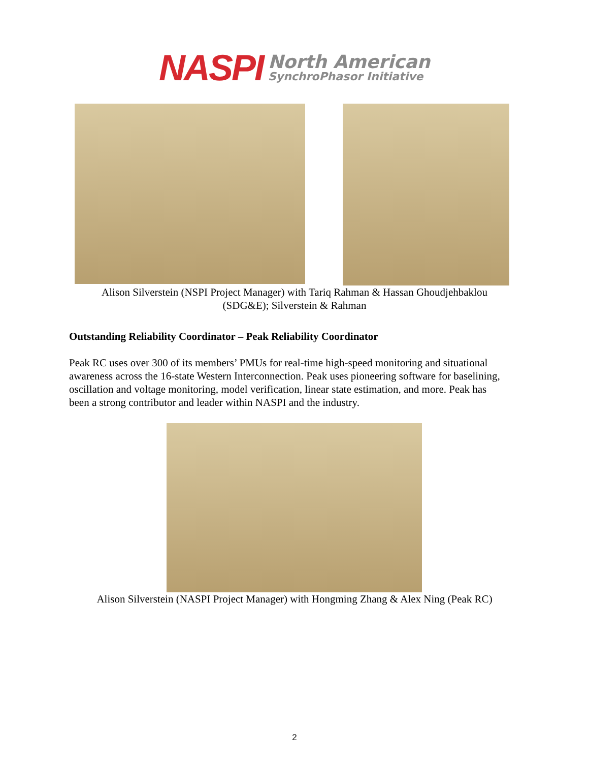NASPI
North American
SynchroPhasor Initiative
Alison Silverstein (NSPI Project Manager) with Tariq Rahman & Hassan Ghoudjehbaklou
(SDG&E); Silverstein & Rahman
Outstanding Reliability Coordinator – Peak Reliability Coordinator
Peak RC uses over 300 of its members’ PMUs for real-time high-speed monitoring and situational awareness across the 16-state Western Interconnection. Peak uses pioneering software for baselining, oscillation and voltage monitoring, model verification, linear state estimation, and more. Peak has been a strong contributor and leader within NASPI and the industry.
Alison Silverstein (NASPI Project Manager) with Hongming Zhang & Alex Ning (Peak RC)
2